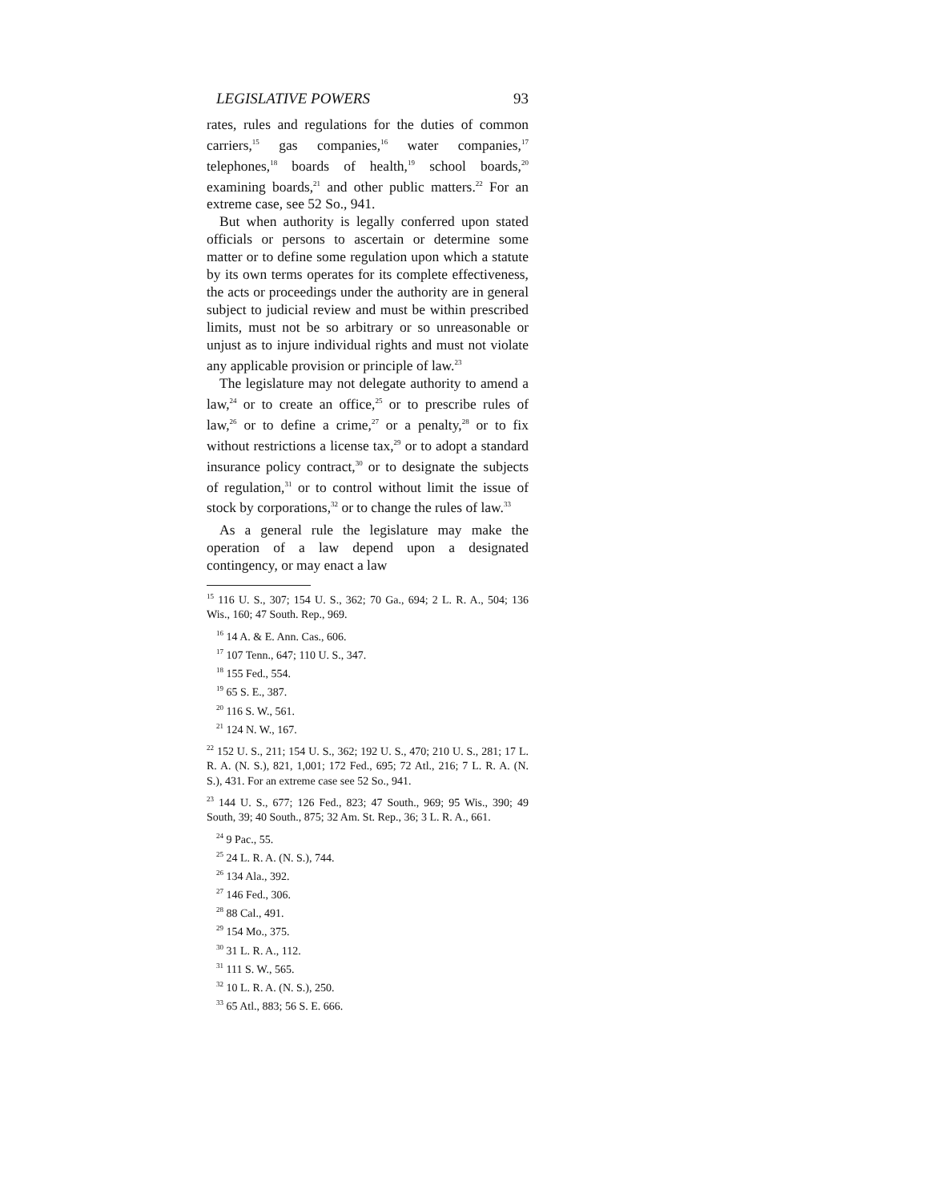LEGISLATIVE POWERS 93
rates, rules and regulations for the duties of common carriers,<sup>15</sup> gas companies,<sup>16</sup> water companies,<sup>17</sup> telephones,<sup>18</sup> boards of health,<sup>19</sup> school boards,<sup>20</sup> examining boards,<sup>21</sup> and other public matters.<sup>22</sup> For an extreme case, see 52 So., 941.
But when authority is legally conferred upon stated officials or persons to ascertain or determine some matter or to define some regulation upon which a statute by its own terms operates for its complete effectiveness, the acts or proceedings under the authority are in general subject to judicial review and must be within prescribed limits, must not be so arbitrary or so unreasonable or unjust as to injure individual rights and must not violate any applicable provision or principle of law.<sup>23</sup>
The legislature may not delegate authority to amend a law,<sup>24</sup> or to create an office,<sup>25</sup> or to prescribe rules of law,<sup>26</sup> or to define a crime,<sup>27</sup> or a penalty,<sup>28</sup> or to fix without restrictions a license tax,<sup>29</sup> or to adopt a standard insurance policy contract,<sup>30</sup> or to designate the subjects of regulation,<sup>31</sup> or to control without limit the issue of stock by corporations,<sup>32</sup> or to change the rules of law.<sup>33</sup>
As a general rule the legislature may make the operation of a law depend upon a designated contingency, or may enact a law
<sup>15</sup> 116 U. S., 307; 154 U. S., 362; 70 Ga., 694; 2 L. R. A., 504; 136 Wis., 160; 47 South. Rep., 969.
<sup>16</sup> 14 A. & E. Ann. Cas., 606.
<sup>17</sup> 107 Tenn., 647; 110 U. S., 347.
<sup>18</sup> 155 Fed., 554.
<sup>19</sup> 65 S. E., 387.
<sup>20</sup> 116 S. W., 561.
<sup>21</sup> 124 N. W., 167.
<sup>22</sup> 152 U. S., 211; 154 U. S., 362; 192 U. S., 470; 210 U. S., 281; 17 L. R. A. (N. S.), 821, 1,001; 172 Fed., 695; 72 Atl., 216; 7 L. R. A. (N. S.), 431. For an extreme case see 52 So., 941.
<sup>23</sup> 144 U. S., 677; 126 Fed., 823; 47 South., 969; 95 Wis., 390; 49 South, 39; 40 South., 875; 32 Am. St. Rep., 36; 3 L. R. A., 661.
<sup>24</sup> 9 Pac., 55.
<sup>25</sup> 24 L. R. A. (N. S.), 744.
<sup>26</sup> 134 Ala., 392.
<sup>27</sup> 146 Fed., 306.
<sup>28</sup> 88 Cal., 491.
<sup>29</sup> 154 Mo., 375.
<sup>30</sup> 31 L. R. A., 112.
<sup>31</sup> 111 S. W., 565.
<sup>32</sup> 10 L. R. A. (N. S.), 250.
<sup>33</sup> 65 Atl., 883; 56 S. E. 666.